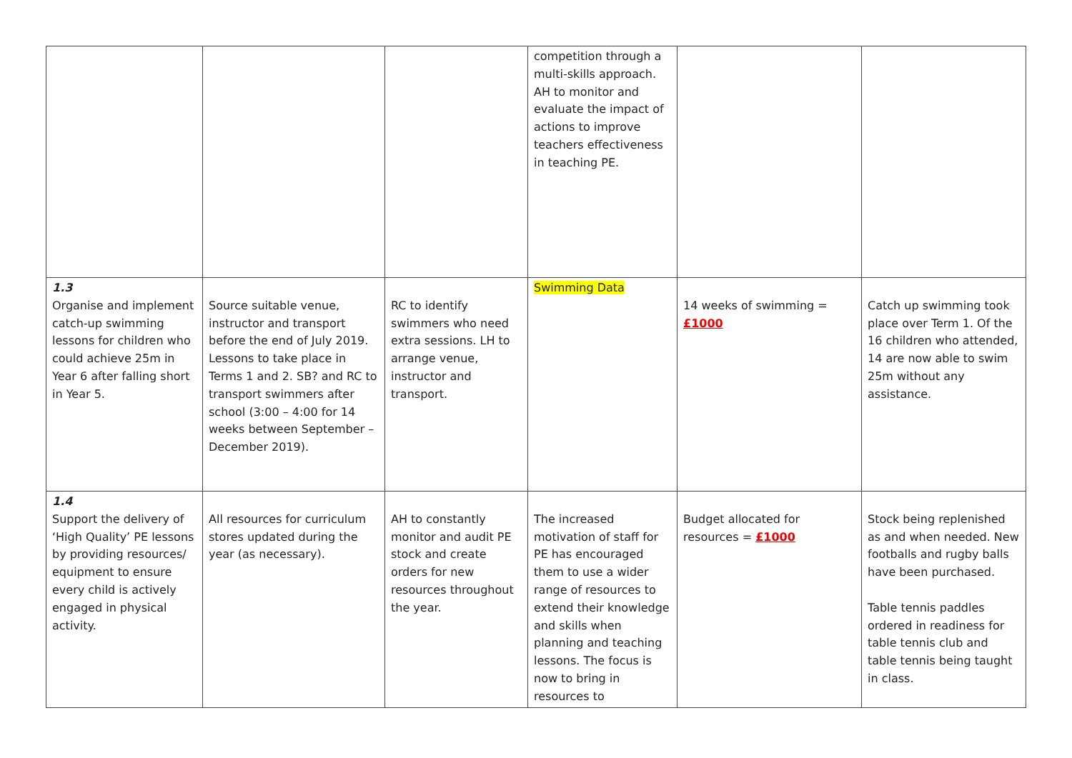| | | | competition through a multi-skills approach. AH to monitor and evaluate the impact of actions to improve teachers effectiveness in teaching PE. | | |
| 1.3 Organise and implement catch-up swimming lessons for children who could achieve 25m in Year 6 after falling short in Year 5. | Source suitable venue, instructor and transport before the end of July 2019. Lessons to take place in Terms 1 and 2. SB? and RC to transport swimmers after school (3:00 – 4:00 for 14 weeks between September – December 2019). | RC to identify swimmers who need extra sessions. LH to arrange venue, instructor and transport. | Swimming Data | 14 weeks of swimming = £1000 | Catch up swimming took place over Term 1. Of the 16 children who attended, 14 are now able to swim 25m without any assistance. |
| 1.4 Support the delivery of ‘High Quality’ PE lessons by providing resources/ equipment to ensure every child is actively engaged in physical activity. | All resources for curriculum stores updated during the year (as necessary). | AH to constantly monitor and audit PE stock and create orders for new resources throughout the year. | The increased motivation of staff for PE has encouraged them to use a wider range of resources to extend their knowledge and skills when planning and teaching lessons. The focus is now to bring in resources to | Budget allocated for resources = £1000 | Stock being replenished as and when needed. New footballs and rugby balls have been purchased. Table tennis paddles ordered in readiness for table tennis club and table tennis being taught in class. |